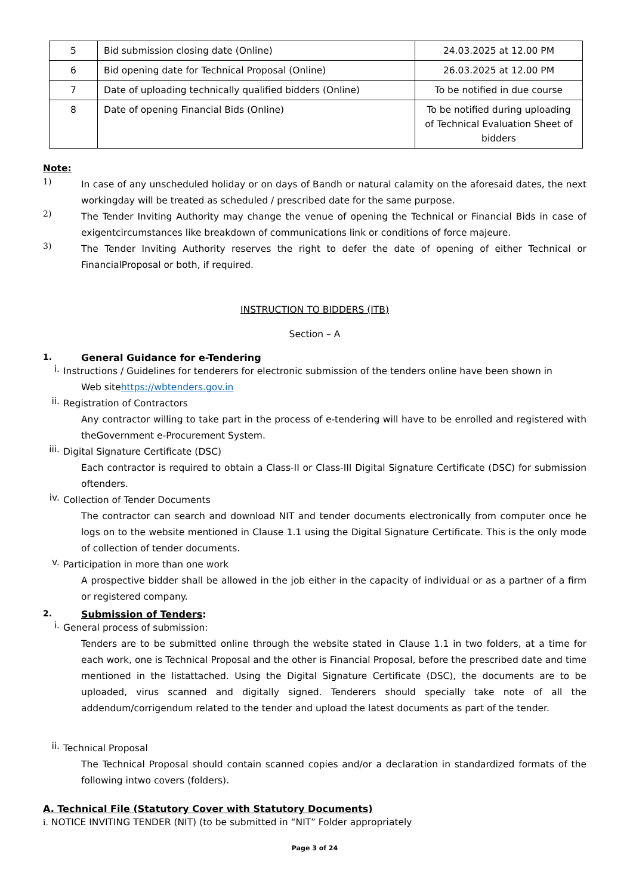| 5 | Bid submission closing date (Online) | 24.03.2025 at 12.00 PM |
| 6 | Bid opening date for Technical Proposal (Online) | 26.03.2025 at 12.00 PM |
| 7 | Date of uploading technically qualified bidders (Online) | To be notified in due course |
| 8 | Date of opening Financial Bids (Online) | To be notified during uploading of Technical Evaluation Sheet of bidders |
Note:
1)
In case of any unscheduled holiday or on days of Bandh or natural calamity on the aforesaid dates, the next workingday will be treated as scheduled / prescribed date for the same purpose.
2)
The Tender Inviting Authority may change the venue of opening the Technical or Financial Bids in case of exigentcircumstances like breakdown of communications link or conditions of force majeure.
3)
The Tender Inviting Authority reserves the right to defer the date of opening of either Technical or FinancialProposal or both, if required.
INSTRUCTION TO BIDDERS (ITB)
Section – A
1. General Guidance for e-Tendering
i.
Instructions / Guidelines for tenderers for electronic submission of the tenders online have been shown in
Web sitehttps://wbtenders.gov.in
ii.
Registration of Contractors
Any contractor willing to take part in the process of e-tendering will have to be enrolled and registered with theGovernment e-Procurement System.
iii.
Digital Signature Certificate (DSC)
Each contractor is required to obtain a Class-II or Class-III Digital Signature Certificate (DSC) for submission oftenders.
iv.
Collection of Tender Documents
The contractor can search and download NIT and tender documents electronically from computer once he logs on to the website mentioned in Clause 1.1 using the Digital Signature Certificate. This is the only mode of collection of tender documents.
v.
Participation in more than one work
A prospective bidder shall be allowed in the job either in the capacity of individual or as a partner of a firm or registered company.
2. Submission of Tenders:
i.
General process of submission:
Tenders are to be submitted online through the website stated in Clause 1.1 in two folders, at a time for each work, one is Technical Proposal and the other is Financial Proposal, before the prescribed date and time mentioned in the listattached. Using the Digital Signature Certificate (DSC), the documents are to be uploaded, virus scanned and digitally signed. Tenderers should specially take note of all the addendum/corrigendum related to the tender and upload the latest documents as part of the tender.
ii.
Technical Proposal
The Technical Proposal should contain scanned copies and/or a declaration in standardized formats of the following intwo covers (folders).
A. Technical File (Statutory Cover with Statutory Documents)
i. NOTICE INVITING TENDER (NIT) (to be submitted in “NIT” Folder appropriately
Page 3 of 24